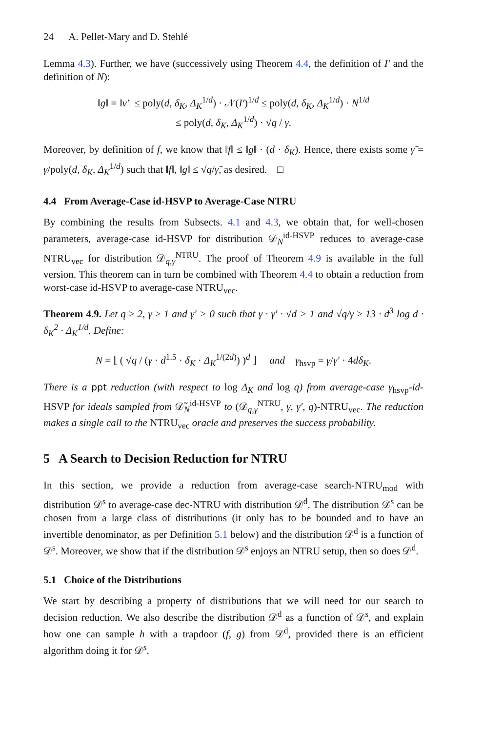24 A. Pellet-Mary and D. Stehlé
Lemma 4.3). Further, we have (successively using Theorem 4.4, the definition of I′ and the definition of N):
‖g‖ = ‖v′‖ ≤ poly(d, δ<sub>K</sub>, Δ<sub>K</sub><sup>1/d</sup>) · 𝒩(I′)<sup>1/d</sup> ≤ poly(d, δ<sub>K</sub>, Δ<sub>K</sub><sup>1/d</sup>) · N<sup>1/d</sup>
≤ poly(d, δ<sub>K</sub>, Δ<sub>K</sub><sup>1/d</sup>) · √q / γ.
Moreover, by definition of f, we know that ‖f‖ ≤ ‖g‖ · (d · δ<sub>K</sub>). Hence, there exists some γ̃ = γ/poly(d, δ<sub>K</sub>, Δ<sub>K</sub><sup>1/d</sup>) such that ‖f‖, ‖g‖ ≤ √q/γ̃, as desired. □
4.4 From Average-Case id-HSVP to Average-Case NTRU
By combining the results from Subsects. 4.1 and 4.3, we obtain that, for well-chosen parameters, average-case id-HSVP for distribution 𝒟<sub>N</sub><sup>id-HSVP</sup> reduces to average-case NTRU<sub>vec</sub> for distribution 𝒟<sub>q,γ</sub><sup>NTRU</sup>. The proof of Theorem 4.9 is available in the full version. This theorem can in turn be combined with Theorem 4.4 to obtain a reduction from worst-case id-HSVP to average-case NTRU<sub>vec</sub>.
Theorem 4.9. Let q ≥ 2, γ ≥ 1 and γ′ > 0 such that γ · γ′ · √d > 1 and √q/γ ≥ 13 · d<sup>3</sup> log d · δ<sub>K</sub><sup>2</sup> · Δ<sub>K</sub><sup>1/d</sup>. Define:
N = ⌊ ( √q / (γ · d<sup>1.5</sup> · δ<sub>K</sub> · Δ<sub>K</sub><sup>1/(2d)</sup>) )<sup>d</sup> ⌋ and γ<sub>hsvp</sub> = γ/γ′ · 4dδ<sub>K</sub>.
There is a ppt reduction (with respect to log Δ<sub>K</sub> and log q) from average-case γ<sub>hsvp</sub>-id-HSVP for ideals sampled from 𝒟̃<sub>N</sub><sup>id-HSVP</sup> to (𝒟<sub>q,γ</sub><sup>NTRU</sup>, γ, γ′, q)-NTRU<sub>vec</sub>. The reduction makes a single call to the NTRU<sub>vec</sub> oracle and preserves the success probability.
5 A Search to Decision Reduction for NTRU
In this section, we provide a reduction from average-case search-NTRU<sub>mod</sub> with distribution 𝒟<sup>s</sup> to average-case dec-NTRU with distribution 𝒟<sup>d</sup>. The distribution 𝒟<sup>s</sup> can be chosen from a large class of distributions (it only has to be bounded and to have an invertible denominator, as per Definition 5.1 below) and the distribution 𝒟<sup>d</sup> is a function of 𝒟<sup>s</sup>. Moreover, we show that if the distribution 𝒟<sup>s</sup> enjoys an NTRU setup, then so does 𝒟<sup>d</sup>.
5.1 Choice of the Distributions
We start by describing a property of distributions that we will need for our search to decision reduction. We also describe the distribution 𝒟<sup>d</sup> as a function of 𝒟<sup>s</sup>, and explain how one can sample h with a trapdoor (f, g) from 𝒟<sup>d</sup>, provided there is an efficient algorithm doing it for 𝒟<sup>s</sup>.